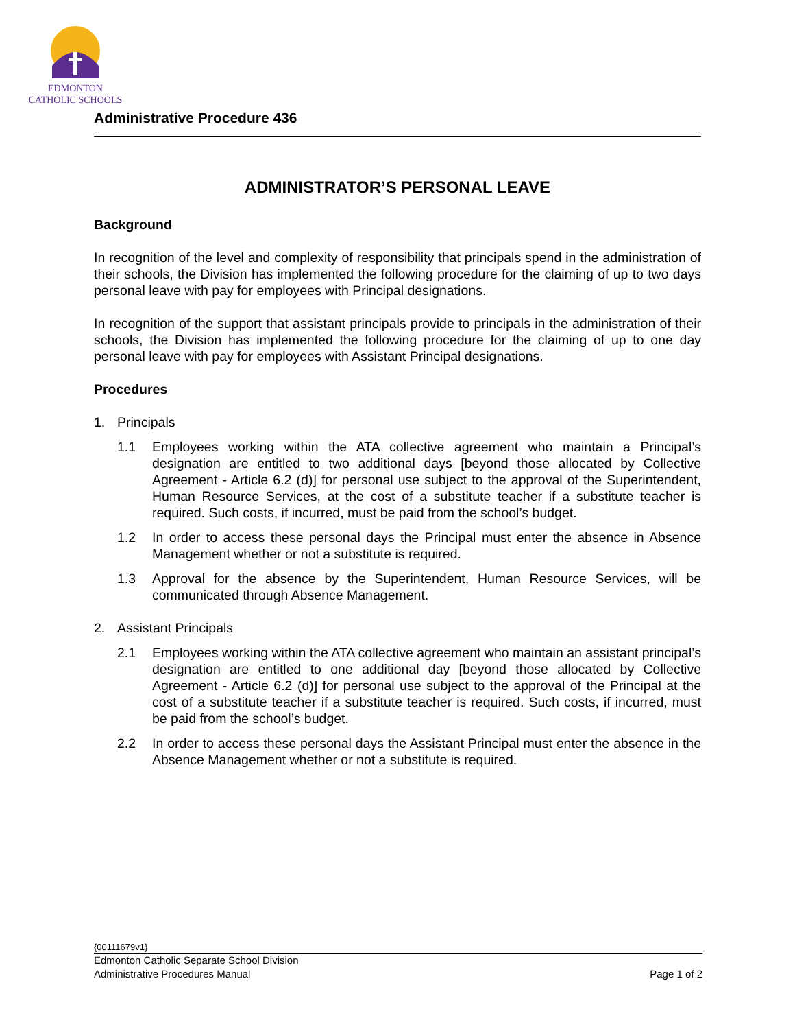EDMONTON
CATHOLIC SCHOOLS
Administrative Procedure 436
ADMINISTRATOR’S PERSONAL LEAVE
Background
In recognition of the level and complexity of responsibility that principals spend in the administration of their schools, the Division has implemented the following procedure for the claiming of up to two days personal leave with pay for employees with Principal designations.
In recognition of the support that assistant principals provide to principals in the administration of their schools, the Division has implemented the following procedure for the claiming of up to one day personal leave with pay for employees with Assistant Principal designations.
Procedures
1. Principals
1.1 Employees working within the ATA collective agreement who maintain a Principal’s designation are entitled to two additional days [beyond those allocated by Collective Agreement - Article 6.2 (d)] for personal use subject to the approval of the Superintendent, Human Resource Services, at the cost of a substitute teacher if a substitute teacher is required. Such costs, if incurred, must be paid from the school’s budget.
1.2 In order to access these personal days the Principal must enter the absence in Absence Management whether or not a substitute is required.
1.3 Approval for the absence by the Superintendent, Human Resource Services, will be communicated through Absence Management.
2. Assistant Principals
2.1 Employees working within the ATA collective agreement who maintain an assistant principal’s designation are entitled to one additional day [beyond those allocated by Collective Agreement - Article 6.2 (d)] for personal use subject to the approval of the Principal at the cost of a substitute teacher if a substitute teacher is required. Such costs, if incurred, must be paid from the school’s budget.
2.2 In order to access these personal days the Assistant Principal must enter the absence in the Absence Management whether or not a substitute is required.
{00111679v1}
Edmonton Catholic Separate School Division
Administrative Procedures Manual Page 1 of 2